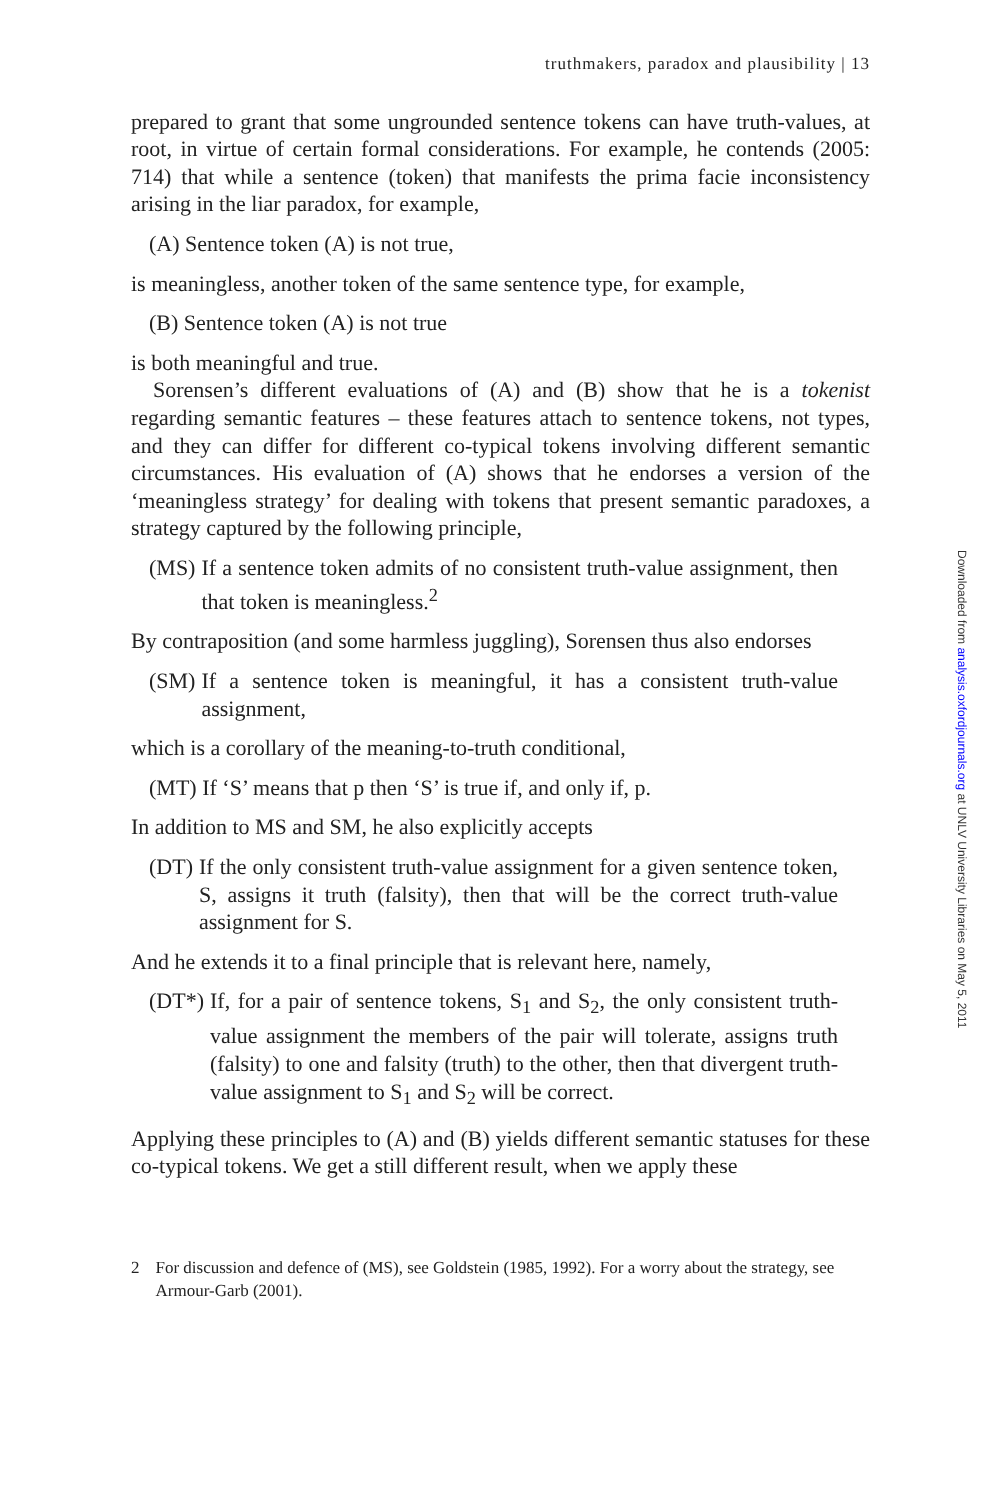truthmakers, paradox and plausibility | 13
prepared to grant that some ungrounded sentence tokens can have truth-values, at root, in virtue of certain formal considerations. For example, he contends (2005: 714) that while a sentence (token) that manifests the prima facie inconsistency arising in the liar paradox, for example,
(A) Sentence token (A) is not true,
is meaningless, another token of the same sentence type, for example,
(B) Sentence token (A) is not true
is both meaningful and true.
Sorensen’s different evaluations of (A) and (B) show that he is a tokenist regarding semantic features – these features attach to sentence tokens, not types, and they can differ for different co-typical tokens involving different semantic circumstances. His evaluation of (A) shows that he endorses a version of the ‘meaningless strategy’ for dealing with tokens that present semantic paradoxes, a strategy captured by the following principle,
(MS) If a sentence token admits of no consistent truth-value assignment, then that token is meaningless.<sup>2</sup>
By contraposition (and some harmless juggling), Sorensen thus also endorses
(SM) If a sentence token is meaningful, it has a consistent truth-value assignment,
which is a corollary of the meaning-to-truth conditional,
(MT) If ‘S’ means that p then ‘S’ is true if, and only if, p.
In addition to MS and SM, he also explicitly accepts
(DT) If the only consistent truth-value assignment for a given sentence token, S, assigns it truth (falsity), then that will be the correct truth-value assignment for S.
And he extends it to a final principle that is relevant here, namely,
(DT*) If, for a pair of sentence tokens, S<sub>1</sub> and S<sub>2</sub>, the only consistent truth-value assignment the members of the pair will tolerate, assigns truth (falsity) to one and falsity (truth) to the other, then that divergent truth-value assignment to S<sub>1</sub> and S<sub>2</sub> will be correct.
Applying these principles to (A) and (B) yields different semantic statuses for these co-typical tokens. We get a still different result, when we apply these
2 For discussion and defence of (MS), see Goldstein (1985, 1992). For a worry about the strategy, see Armour-Garb (2001).
Downloaded from analysis.oxfordjournals.org at UNLV University Libraries on May 5, 2011